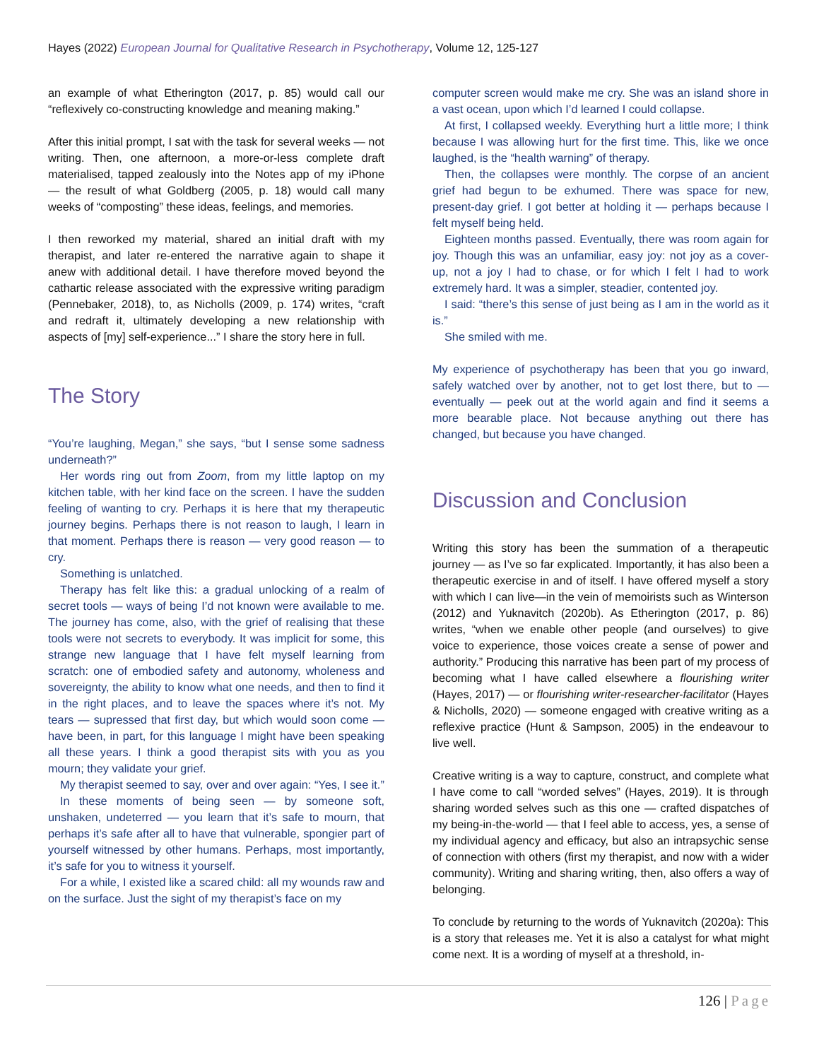Hayes (2022) European Journal for Qualitative Research in Psychotherapy, Volume 12, 125-127
an example of what Etherington (2017, p. 85) would call our “reflexively co-constructing knowledge and meaning making.”
After this initial prompt, I sat with the task for several weeks — not writing. Then, one afternoon, a more-or-less complete draft materialised, tapped zealously into the Notes app of my iPhone — the result of what Goldberg (2005, p. 18) would call many weeks of “composting” these ideas, feelings, and memories.
I then reworked my material, shared an initial draft with my therapist, and later re-entered the narrative again to shape it anew with additional detail. I have therefore moved beyond the cathartic release associated with the expressive writing paradigm (Pennebaker, 2018), to, as Nicholls (2009, p. 174) writes, “craft and redraft it, ultimately developing a new relationship with aspects of [my] self-experience...” I share the story here in full.
The Story
“You’re laughing, Megan,” she says, “but I sense some sadness underneath?”
Her words ring out from Zoom, from my little laptop on my kitchen table, with her kind face on the screen. I have the sudden feeling of wanting to cry. Perhaps it is here that my therapeutic journey begins. Perhaps there is not reason to laugh, I learn in that moment. Perhaps there is reason — very good reason — to cry.
Something is unlatched.
Therapy has felt like this: a gradual unlocking of a realm of secret tools — ways of being I’d not known were available to me. The journey has come, also, with the grief of realising that these tools were not secrets to everybody. It was implicit for some, this strange new language that I have felt myself learning from scratch: one of embodied safety and autonomy, wholeness and sovereignty, the ability to know what one needs, and then to find it in the right places, and to leave the spaces where it’s not. My tears — supressed that first day, but which would soon come — have been, in part, for this language I might have been speaking all these years. I think a good therapist sits with you as you mourn; they validate your grief.
My therapist seemed to say, over and over again: “Yes, I see it.”
In these moments of being seen — by someone soft, unshaken, undeterred — you learn that it’s safe to mourn, that perhaps it’s safe after all to have that vulnerable, spongier part of yourself witnessed by other humans. Perhaps, most importantly, it’s safe for you to witness it yourself.
For a while, I existed like a scared child: all my wounds raw and on the surface. Just the sight of my therapist’s face on my
computer screen would make me cry. She was an island shore in a vast ocean, upon which I’d learned I could collapse.
At first, I collapsed weekly. Everything hurt a little more; I think because I was allowing hurt for the first time. This, like we once laughed, is the “health warning” of therapy.
Then, the collapses were monthly. The corpse of an ancient grief had begun to be exhumed. There was space for new, present-day grief. I got better at holding it — perhaps because I felt myself being held.
Eighteen months passed. Eventually, there was room again for joy. Though this was an unfamiliar, easy joy: not joy as a cover-up, not a joy I had to chase, or for which I felt I had to work extremely hard. It was a simpler, steadier, contented joy.
I said: “there’s this sense of just being as I am in the world as it is.”
She smiled with me.
My experience of psychotherapy has been that you go inward, safely watched over by another, not to get lost there, but to — eventually — peek out at the world again and find it seems a more bearable place. Not because anything out there has changed, but because you have changed.
Discussion and Conclusion
Writing this story has been the summation of a therapeutic journey — as I’ve so far explicated. Importantly, it has also been a therapeutic exercise in and of itself. I have offered myself a story with which I can live—in the vein of memoirists such as Winterson (2012) and Yuknavitch (2020b). As Etherington (2017, p. 86) writes, “when we enable other people (and ourselves) to give voice to experience, those voices create a sense of power and authority.” Producing this narrative has been part of my process of becoming what I have called elsewhere a flourishing writer (Hayes, 2017) — or flourishing writer-researcher-facilitator (Hayes & Nicholls, 2020) — someone engaged with creative writing as a reflexive practice (Hunt & Sampson, 2005) in the endeavour to live well.
Creative writing is a way to capture, construct, and complete what I have come to call “worded selves” (Hayes, 2019). It is through sharing worded selves such as this one — crafted dispatches of my being-in-the-world — that I feel able to access, yes, a sense of my individual agency and efficacy, but also an intrapsychic sense of connection with others (first my therapist, and now with a wider community). Writing and sharing writing, then, also offers a way of belonging.
To conclude by returning to the words of Yuknavitch (2020a): This is a story that releases me. Yet it is also a catalyst for what might come next. It is a wording of myself at a threshold, in-
126 | Page